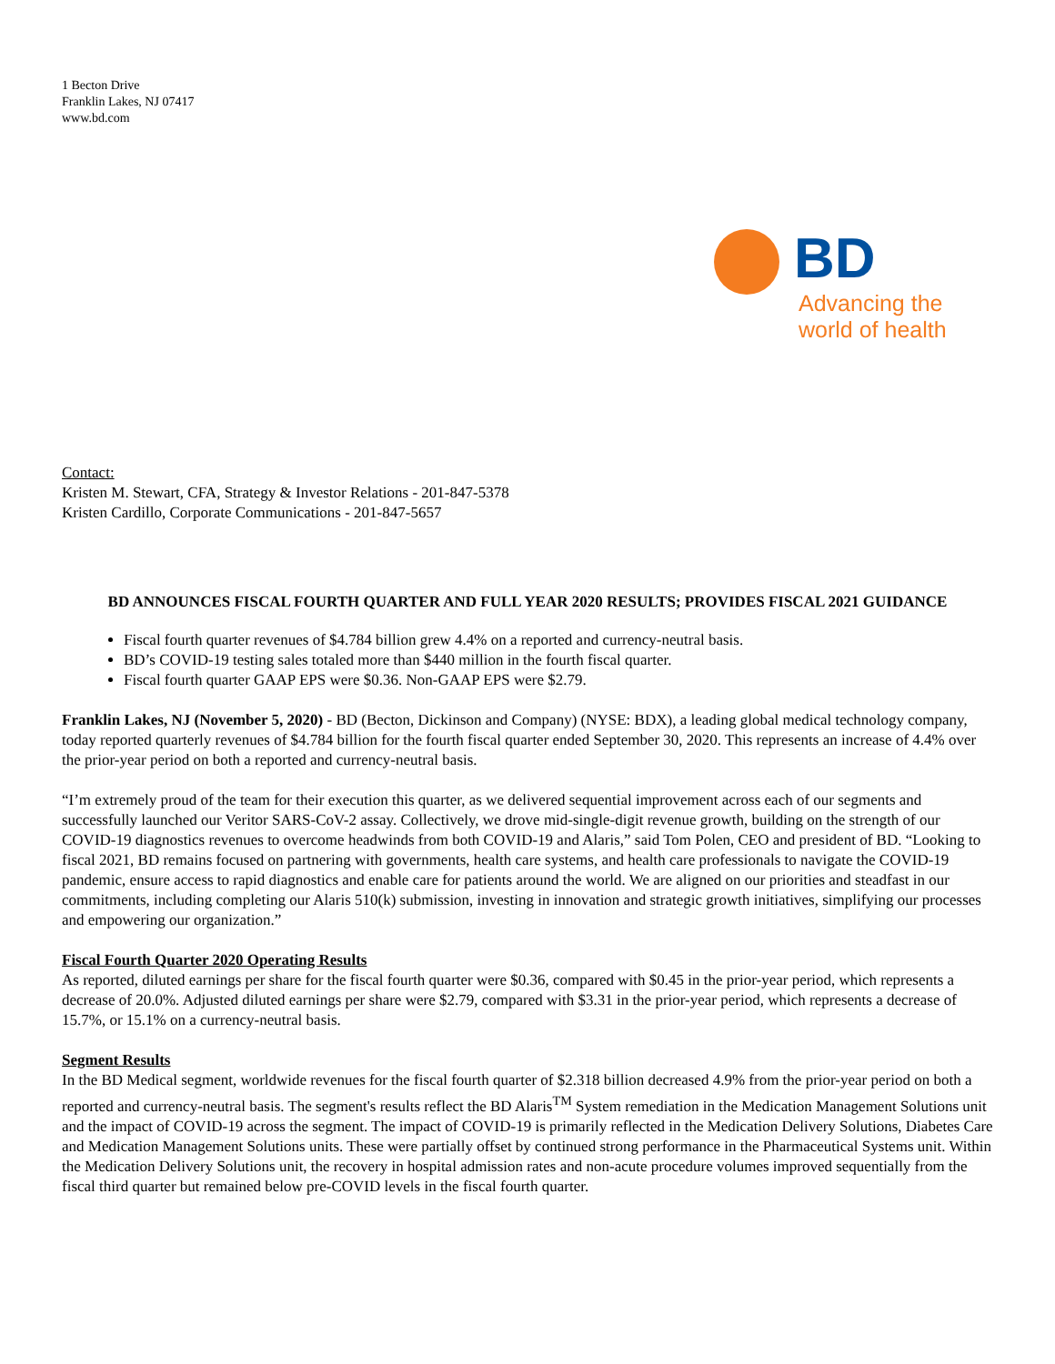1 Becton Drive
Franklin Lakes, NJ 07417
www.bd.com
BD
Advancing the
world of health
Contact:
Kristen M. Stewart, CFA, Strategy & Investor Relations - 201-847-5378
Kristen Cardillo, Corporate Communications - 201-847-5657
BD ANNOUNCES FISCAL FOURTH QUARTER AND FULL YEAR 2020 RESULTS; PROVIDES FISCAL 2021 GUIDANCE
Fiscal fourth quarter revenues of $4.784 billion grew 4.4% on a reported and currency-neutral basis.
BD’s COVID-19 testing sales totaled more than $440 million in the fourth fiscal quarter.
Fiscal fourth quarter GAAP EPS were $0.36. Non-GAAP EPS were $2.79.
Franklin Lakes, NJ (November 5, 2020) - BD (Becton, Dickinson and Company) (NYSE: BDX), a leading global medical technology company, today reported quarterly revenues of $4.784 billion for the fourth fiscal quarter ended September 30, 2020. This represents an increase of 4.4% over the prior-year period on both a reported and currency-neutral basis.
“I’m extremely proud of the team for their execution this quarter, as we delivered sequential improvement across each of our segments and successfully launched our Veritor SARS-CoV-2 assay. Collectively, we drove mid-single-digit revenue growth, building on the strength of our COVID-19 diagnostics revenues to overcome headwinds from both COVID-19 and Alaris,” said Tom Polen, CEO and president of BD. “Looking to fiscal 2021, BD remains focused on partnering with governments, health care systems, and health care professionals to navigate the COVID-19 pandemic, ensure access to rapid diagnostics and enable care for patients around the world. We are aligned on our priorities and steadfast in our commitments, including completing our Alaris 510(k) submission, investing in innovation and strategic growth initiatives, simplifying our processes and empowering our organization.”
Fiscal Fourth Quarter 2020 Operating Results
As reported, diluted earnings per share for the fiscal fourth quarter were $0.36, compared with $0.45 in the prior-year period, which represents a decrease of 20.0%. Adjusted diluted earnings per share were $2.79, compared with $3.31 in the prior-year period, which represents a decrease of 15.7%, or 15.1% on a currency-neutral basis.
Segment Results
In the BD Medical segment, worldwide revenues for the fiscal fourth quarter of $2.318 billion decreased 4.9% from the prior-year period on both a reported and currency-neutral basis. The segment's results reflect the BD Alaris<sup>TM</sup> System remediation in the Medication Management Solutions unit and the impact of COVID-19 across the segment. The impact of COVID-19 is primarily reflected in the Medication Delivery Solutions, Diabetes Care and Medication Management Solutions units. These were partially offset by continued strong performance in the Pharmaceutical Systems unit. Within the Medication Delivery Solutions unit, the recovery in hospital admission rates and non-acute procedure volumes improved sequentially from the fiscal third quarter but remained below pre-COVID levels in the fiscal fourth quarter.